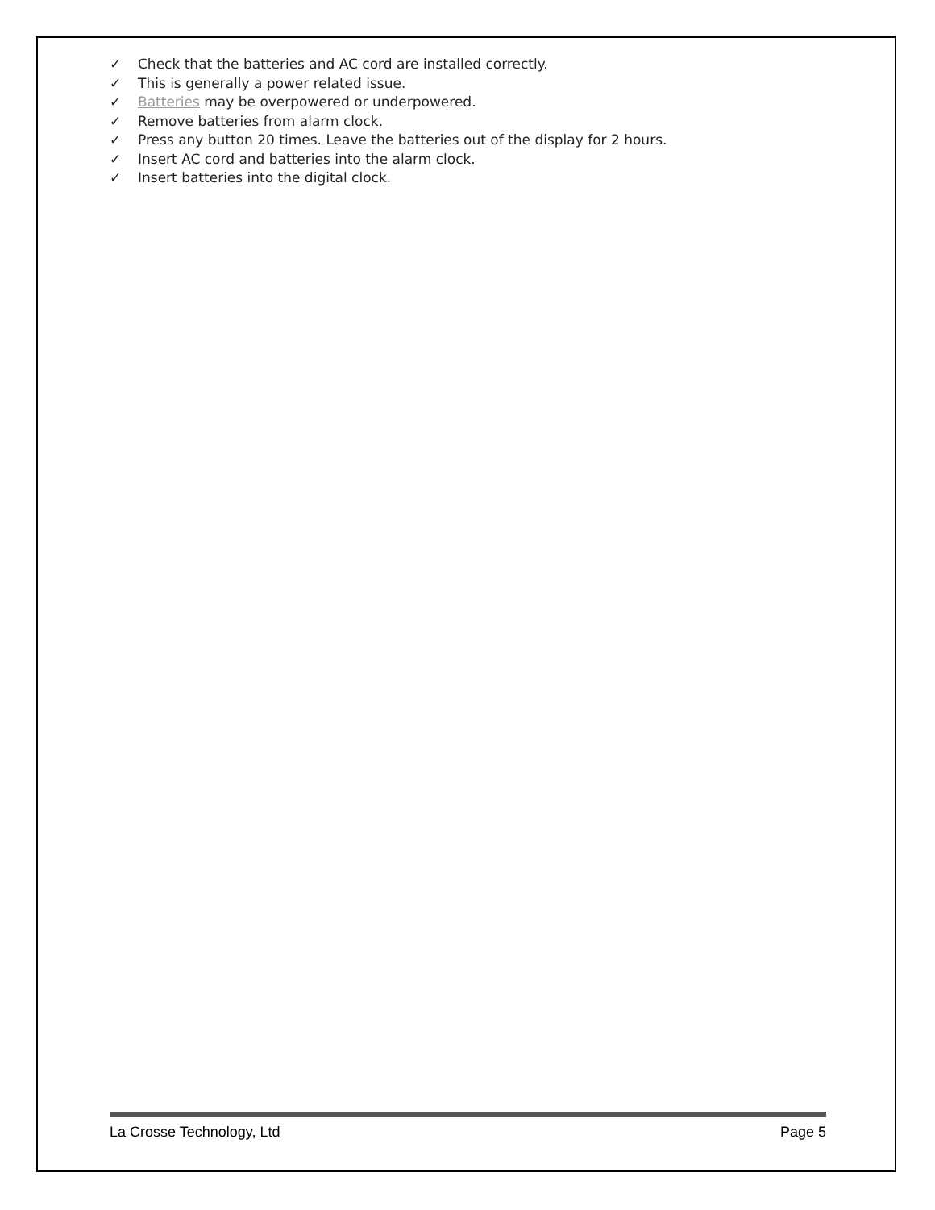✓ Check that the batteries and AC cord are installed correctly.
✓ This is generally a power related issue.
✓ Batteries may be overpowered or underpowered.
✓ Remove batteries from alarm clock.
✓ Press any button 20 times. Leave the batteries out of the display for 2 hours.
✓ Insert AC cord and batteries into the alarm clock.
✓ Insert batteries into the digital clock.
La Crosse Technology, Ltd Page 5